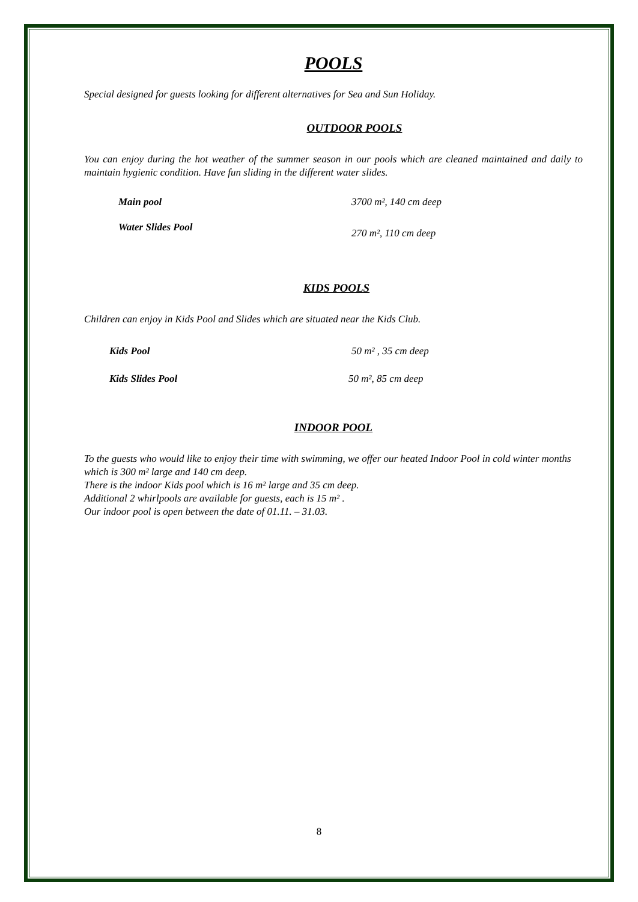POOLS
Special designed for guests looking for different alternatives for Sea and Sun Holiday.
OUTDOOR POOLS
You can enjoy during the hot weather of the summer season in our pools which are cleaned maintained and daily to maintain hygienic condition. Have fun sliding in the different water slides.
Main pool 3700 m², 140 cm deep
Water Slides Pool 270 m², 110 cm deep
KIDS POOLS
Children can enjoy in Kids Pool and Slides which are situated near the Kids Club.
Kids Pool 50 m² , 35 cm deep
Kids Slides Pool 50 m², 85 cm deep
INDOOR POOL
To the guests who would like to enjoy their time with swimming, we offer our heated Indoor Pool in cold winter months which is 300 m² large and 140 cm deep.
There is the indoor Kids pool which is 16 m² large and 35 cm deep.
Additional 2 whirlpools are available for guests, each is 15 m² .
Our indoor pool is open between the date of 01.11. – 31.03.
8